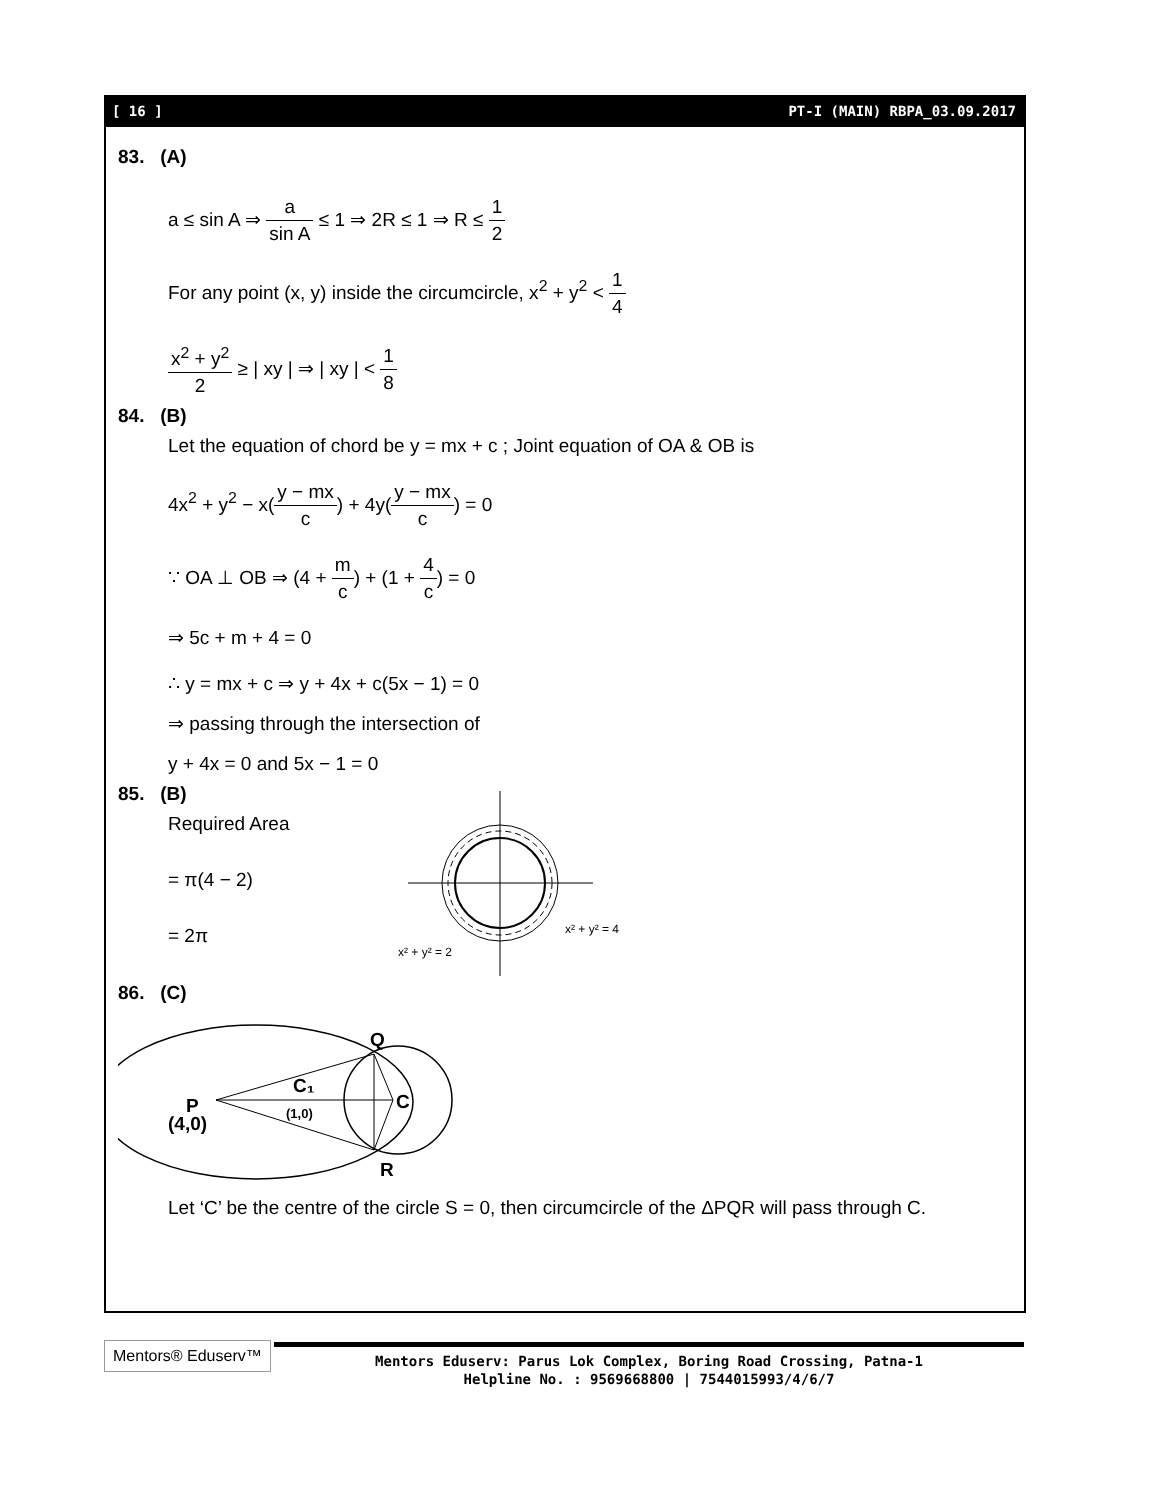[ 16 ] PT-I (MAIN) RBPA_03.09.2017
83. (A)
a ≤ sin A ⇒ a sin A ≤ 1 ⇒ 2R ≤ 1 ⇒ R ≤ 1 2
For any point (x, y) inside the circumcircle, x<sup>2</sup> + y<sup>2</sup> < 1 4
x<sup>2</sup> + y<sup>2</sup> 2 ≥ | xy | ⇒ | xy | < 1 8
84. (B)
Let the equation of chord be y = mx + c ; Joint equation of OA & OB is
4x<sup>2</sup> + y<sup>2</sup> − x(y − mx c) + 4y(y − mx c) = 0
∵ OA ⊥ OB ⇒ (4 + m c) + (1 + 4 c) = 0
⇒ 5c + m + 4 = 0
∴ y = mx + c ⇒ y + 4x + c(5x − 1) = 0
⇒ passing through the intersection of
y + 4x = 0 and 5x − 1 = 0
85. (B)
Required Area
= π(4 − 2)
= 2π
x² + y² = 4
x² + y² = 2
86. (C)
Q
C
R
C₁
(1,0)
P
(4,0)
Let ‘C’ be the centre of the circle S = 0, then circumcircle of the ΔPQR will pass through C.
Mentors® Eduserv™
Mentors Eduserv: Parus Lok Complex, Boring Road Crossing, Patna-1
Helpline No. : 9569668800 | 7544015993/4/6/7